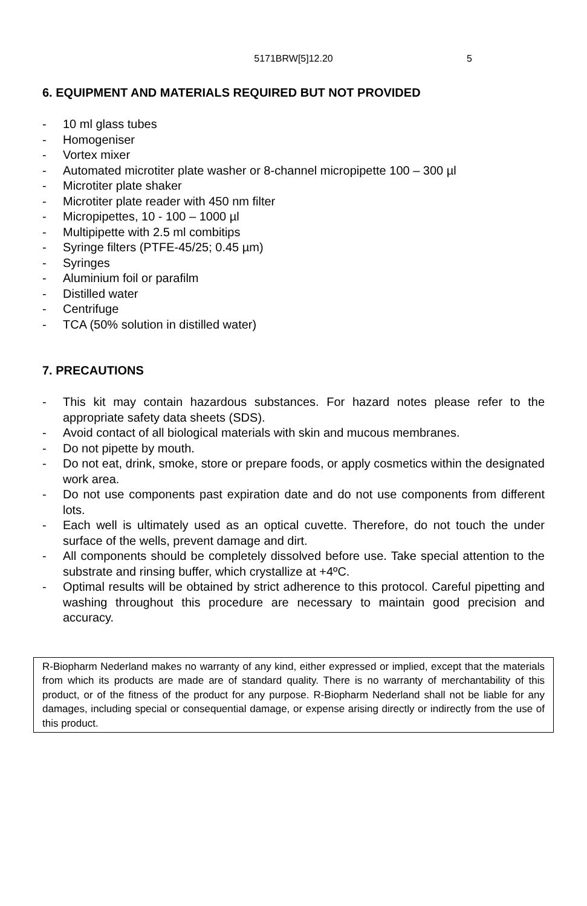5171BRW[5]12.20 5
6. EQUIPMENT AND MATERIALS REQUIRED BUT NOT PROVIDED
- 10 ml glass tubes
- Homogeniser
- Vortex mixer
- Automated microtiter plate washer or 8-channel micropipette 100 – 300 µl
- Microtiter plate shaker
- Microtiter plate reader with 450 nm filter
- Micropipettes, 10 - 100 – 1000 µl
- Multipipette with 2.5 ml combitips
- Syringe filters (PTFE-45/25; 0.45 µm)
- Syringes
- Aluminium foil or parafilm
- Distilled water
- Centrifuge
- TCA (50% solution in distilled water)
7. PRECAUTIONS
- This kit may contain hazardous substances. For hazard notes please refer to the appropriate safety data sheets (SDS).
- Avoid contact of all biological materials with skin and mucous membranes.
- Do not pipette by mouth.
- Do not eat, drink, smoke, store or prepare foods, or apply cosmetics within the designated work area.
- Do not use components past expiration date and do not use components from different lots.
- Each well is ultimately used as an optical cuvette. Therefore, do not touch the under surface of the wells, prevent damage and dirt.
- All components should be completely dissolved before use. Take special attention to the substrate and rinsing buffer, which crystallize at +4ºC.
- Optimal results will be obtained by strict adherence to this protocol. Careful pipetting and washing throughout this procedure are necessary to maintain good precision and accuracy.
R-Biopharm Nederland makes no warranty of any kind, either expressed or implied, except that the materials from which its products are made are of standard quality. There is no warranty of merchantability of this product, or of the fitness of the product for any purpose. R-Biopharm Nederland shall not be liable for any damages, including special or consequential damage, or expense arising directly or indirectly from the use of this product.